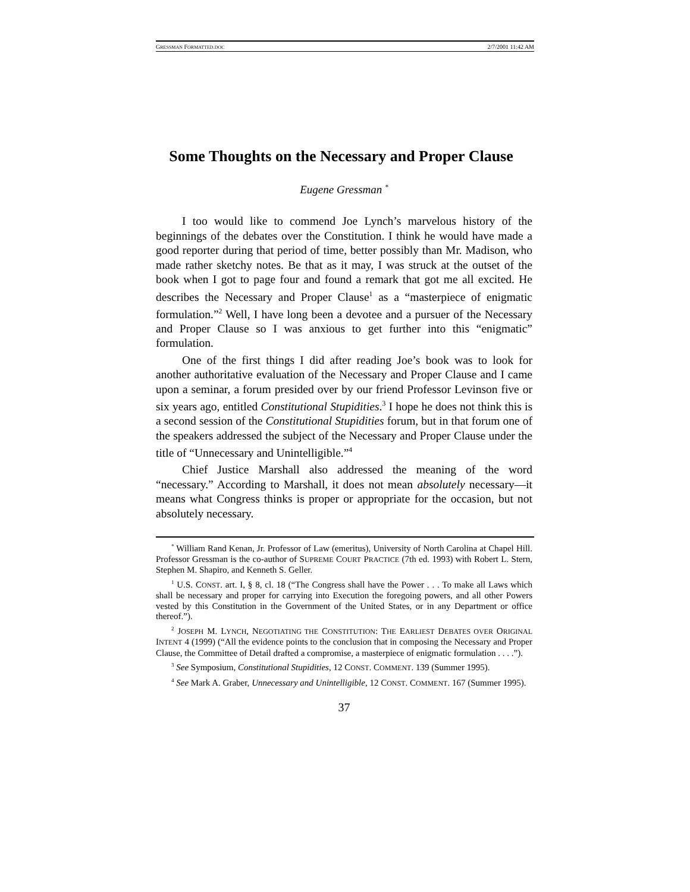GRESSMAN FORMATTED.DOC 2/7/2001 11:42 AM
Some Thoughts on the Necessary and Proper Clause
Eugene Gressman <sup>*</sup>
I too would like to commend Joe Lynch’s marvelous history of the beginnings of the debates over the Constitution. I think he would have made a good reporter during that period of time, better possibly than Mr. Madison, who made rather sketchy notes. Be that as it may, I was struck at the outset of the book when I got to page four and found a remark that got me all excited. He describes the Necessary and Proper Clause<sup>1</sup> as a “masterpiece of enigmatic formulation.”<sup>2</sup> Well, I have long been a devotee and a pursuer of the Necessary and Proper Clause so I was anxious to get further into this “enigmatic” formulation.
One of the first things I did after reading Joe’s book was to look for another authoritative evaluation of the Necessary and Proper Clause and I came upon a seminar, a forum presided over by our friend Professor Levinson five or six years ago, entitled Constitutional Stupidities.<sup>3</sup> I hope he does not think this is a second session of the Constitutional Stupidities forum, but in that forum one of the speakers addressed the subject of the Necessary and Proper Clause under the title of “Unnecessary and Unintelligible.”<sup>4</sup>
Chief Justice Marshall also addressed the meaning of the word “necessary.” According to Marshall, it does not mean absolutely necessary—it means what Congress thinks is proper or appropriate for the occasion, but not absolutely necessary.
<sup>*</sup> William Rand Kenan, Jr. Professor of Law (emeritus), University of North Carolina at Chapel Hill. Professor Gressman is the co-author of SUPREME COURT PRACTICE (7th ed. 1993) with Robert L. Stern, Stephen M. Shapiro, and Kenneth S. Geller.
<sup>1</sup> U.S. CONST. art. I, § 8, cl. 18 (“The Congress shall have the Power . . . To make all Laws which shall be necessary and proper for carrying into Execution the foregoing powers, and all other Powers vested by this Constitution in the Government of the United States, or in any Department or office thereof.”).
<sup>2</sup> JOSEPH M. LYNCH, NEGOTIATING THE CONSTITUTION: THE EARLIEST DEBATES OVER ORIGINAL INTENT 4 (1999) (“All the evidence points to the conclusion that in composing the Necessary and Proper Clause, the Committee of Detail drafted a compromise, a masterpiece of enigmatic formulation . . . .”).
<sup>3</sup> See Symposium, Constitutional Stupidities, 12 CONST. COMMENT. 139 (Summer 1995).
<sup>4</sup> See Mark A. Graber, Unnecessary and Unintelligible, 12 CONST. COMMENT. 167 (Summer 1995).
37